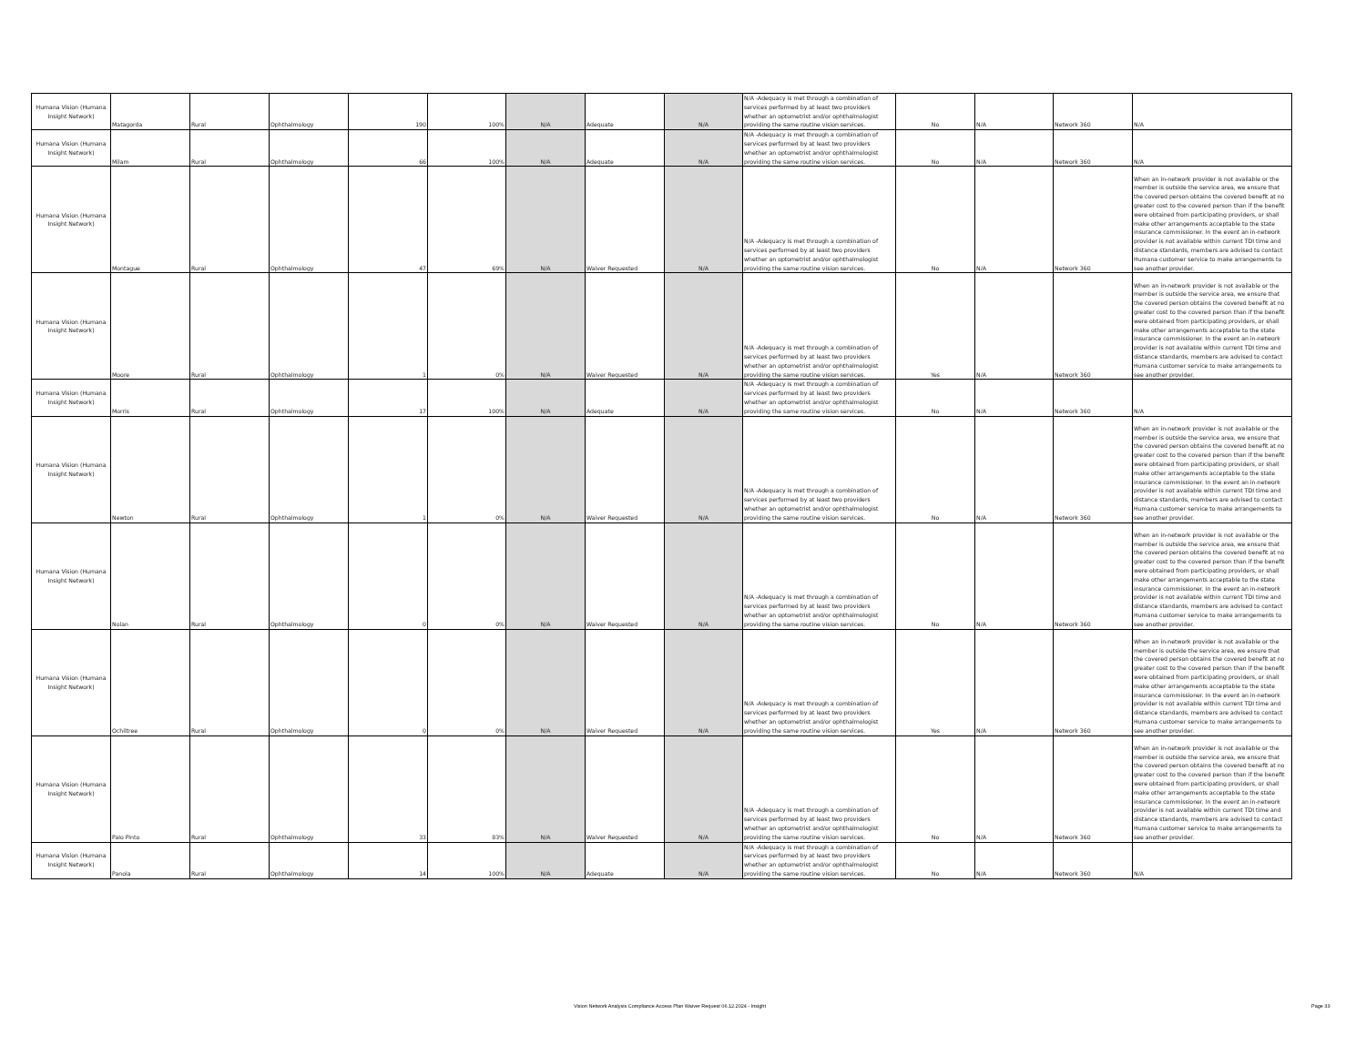| Humana Vision (Humana Insight Network) | Matagorda | Rural | Ophthalmology | 190 | 100% | N/A | Adequate | N/A | N/A -Adequacy is met through a combination of services performed by at least two providers whether an optometrist and/or ophthalmologist providing the same routine vision services. | No | N/A | Network 360 | N/A |
| Humana Vision (Humana Insight Network) | Milam | Rural | Ophthalmology | 66 | 100% | N/A | Adequate | N/A | N/A -Adequacy is met through a combination of services performed by at least two providers whether an optometrist and/or ophthalmologist providing the same routine vision services. | No | N/A | Network 360 | N/A |
| Humana Vision (Humana Insight Network) | Montague | Rural | Ophthalmology | 47 | 69% | N/A | Waiver Requested | N/A | N/A -Adequacy is met through a combination of services performed by at least two providers whether an optometrist and/or ophthalmologist providing the same routine vision services. | No | N/A | Network 360 | When an in-network provider is not available or the member is outside the service area, we ensure that the covered person obtains the covered benefit at no greater cost to the covered person than if the benefit were obtained from participating providers, or shall make other arrangements acceptable to the state insurance commissioner. In the event an in-network provider is not available within current TDI time and distance standards, members are advised to contact Humana customer service to make arrangements to see another provider. |
| Humana Vision (Humana Insight Network) | Moore | Rural | Ophthalmology | 1 | 0% | N/A | Waiver Requested | N/A | N/A -Adequacy is met through a combination of services performed by at least two providers whether an optometrist and/or ophthalmologist providing the same routine vision services. | Yes | N/A | Network 360 | When an in-network provider is not available or the member is outside the service area, we ensure that the covered person obtains the covered benefit at no greater cost to the covered person than if the benefit were obtained from participating providers, or shall make other arrangements acceptable to the state insurance commissioner. In the event an in-network provider is not available within current TDI time and distance standards, members are advised to contact Humana customer service to make arrangements to see another provider. |
| Humana Vision (Humana Insight Network) | Morris | Rural | Ophthalmology | 17 | 100% | N/A | Adequate | N/A | N/A -Adequacy is met through a combination of services performed by at least two providers whether an optometrist and/or ophthalmologist providing the same routine vision services. | No | N/A | Network 360 | N/A |
| Humana Vision (Humana Insight Network) | Newton | Rural | Ophthalmology | 1 | 0% | N/A | Waiver Requested | N/A | N/A -Adequacy is met through a combination of services performed by at least two providers whether an optometrist and/or ophthalmologist providing the same routine vision services. | No | N/A | Network 360 | When an in-network provider is not available or the member is outside the service area, we ensure that the covered person obtains the covered benefit at no greater cost to the covered person than if the benefit were obtained from participating providers, or shall make other arrangements acceptable to the state insurance commissioner. In the event an in-network provider is not available within current TDI time and distance standards, members are advised to contact Humana customer service to make arrangements to see another provider. |
| Humana Vision (Humana Insight Network) | Nolan | Rural | Ophthalmology | 0 | 0% | N/A | Waiver Requested | N/A | N/A -Adequacy is met through a combination of services performed by at least two providers whether an optometrist and/or ophthalmologist providing the same routine vision services. | No | N/A | Network 360 | When an in-network provider is not available or the member is outside the service area, we ensure that the covered person obtains the covered benefit at no greater cost to the covered person than if the benefit were obtained from participating providers, or shall make other arrangements acceptable to the state insurance commissioner. In the event an in-network provider is not available within current TDI time and distance standards, members are advised to contact Humana customer service to make arrangements to see another provider. |
| Humana Vision (Humana Insight Network) | Ochiltree | Rural | Ophthalmology | 0 | 0% | N/A | Waiver Requested | N/A | N/A -Adequacy is met through a combination of services performed by at least two providers whether an optometrist and/or ophthalmologist providing the same routine vision services. | Yes | N/A | Network 360 | When an in-network provider is not available or the member is outside the service area, we ensure that the covered person obtains the covered benefit at no greater cost to the covered person than if the benefit were obtained from participating providers, or shall make other arrangements acceptable to the state insurance commissioner. In the event an in-network provider is not available within current TDI time and distance standards, members are advised to contact Humana customer service to make arrangements to see another provider. |
| Humana Vision (Humana Insight Network) | Palo Pinto | Rural | Ophthalmology | 33 | 83% | N/A | Waiver Requested | N/A | N/A -Adequacy is met through a combination of services performed by at least two providers whether an optometrist and/or ophthalmologist providing the same routine vision services. | No | N/A | Network 360 | When an in-network provider is not available or the member is outside the service area, we ensure that the covered person obtains the covered benefit at no greater cost to the covered person than if the benefit were obtained from participating providers, or shall make other arrangements acceptable to the state insurance commissioner. In the event an in-network provider is not available within current TDI time and distance standards, members are advised to contact Humana customer service to make arrangements to see another provider. |
| Humana Vision (Humana Insight Network) | Panola | Rural | Ophthalmology | 14 | 100% | N/A | Adequate | N/A | N/A -Adequacy is met through a combination of services performed by at least two providers whether an optometrist and/or ophthalmologist providing the same routine vision services. | No | N/A | Network 360 | N/A |
Vision Network Analysis Compliance Access Plan Waiver Request 06.12.2024 - Insight
Page 33